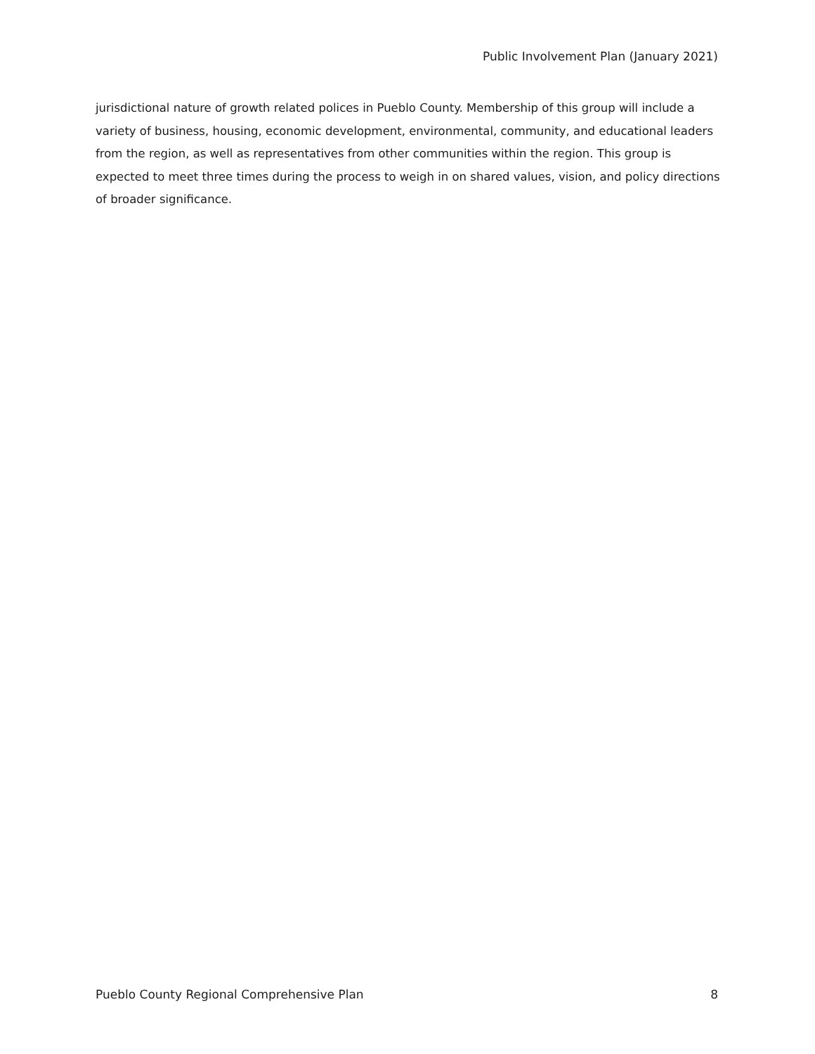Public Involvement Plan (January 2021)
jurisdictional nature of growth related polices in Pueblo County. Membership of this group will include a variety of business, housing, economic development, environmental, community, and educational leaders from the region, as well as representatives from other communities within the region. This group is expected to meet three times during the process to weigh in on shared values, vision, and policy directions of broader significance.
Pueblo County Regional Comprehensive Plan 8